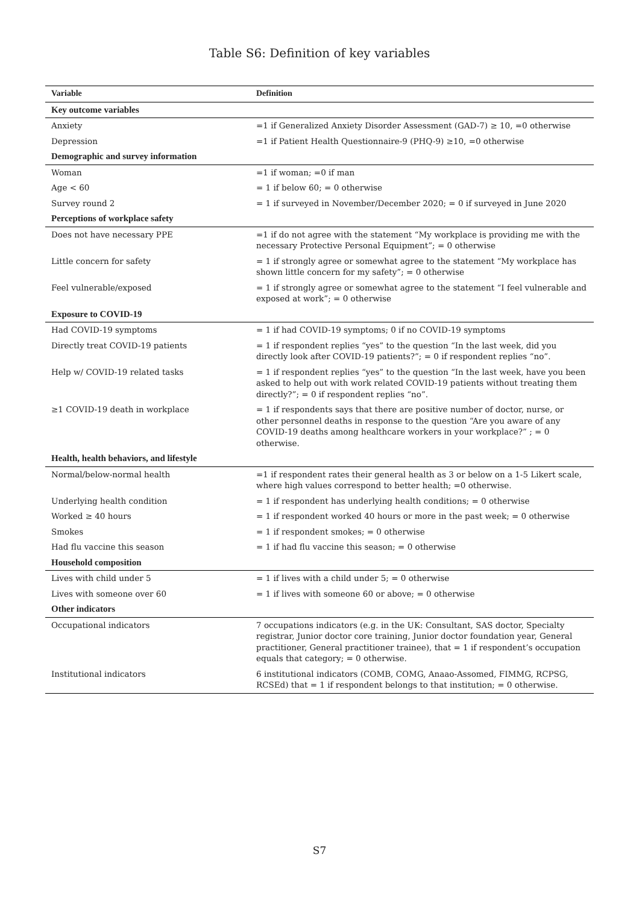Table S6: Definition of key variables
| Variable | Definition |
| --- | --- |
| Key outcome variables | |
| Anxiety | =1 if Generalized Anxiety Disorder Assessment (GAD-7) ≥ 10, =0 otherwise |
| Depression | =1 if Patient Health Questionnaire-9 (PHQ-9) ≥10, =0 otherwise |
| Demographic and survey information | |
| Woman | =1 if woman; =0 if man |
| Age < 60 | = 1 if below 60; = 0 otherwise |
| Survey round 2 | = 1 if surveyed in November/December 2020; = 0 if surveyed in June 2020 |
| Perceptions of workplace safety | |
| Does not have necessary PPE | =1 if do not agree with the statement “My workplace is providing me with the necessary Protective Personal Equipment”; = 0 otherwise |
| Little concern for safety | = 1 if strongly agree or somewhat agree to the statement “My workplace has shown little concern for my safety”; = 0 otherwise |
| Feel vulnerable/exposed | = 1 if strongly agree or somewhat agree to the statement “I feel vulnerable and exposed at work”; = 0 otherwise |
| Exposure to COVID-19 | |
| Had COVID-19 symptoms | = 1 if had COVID-19 symptoms; 0 if no COVID-19 symptoms |
| Directly treat COVID-19 patients | = 1 if respondent replies “yes” to the question “In the last week, did you directly look after COVID-19 patients?”; = 0 if respondent replies “no”. |
| Help w/ COVID-19 related tasks | = 1 if respondent replies “yes” to the question “In the last week, have you been asked to help out with work related COVID-19 patients without treating them directly?”; = 0 if respondent replies “no”. |
| ≥1 COVID-19 death in workplace | = 1 if respondents says that there are positive number of doctor, nurse, or other personnel deaths in response to the question “Are you aware of any COVID-19 deaths among healthcare workers in your workplace?” ; = 0 otherwise. |
| Health, health behaviors, and lifestyle | |
| Normal/below-normal health | =1 if respondent rates their general health as 3 or below on a 1-5 Likert scale, where high values correspond to better health; =0 otherwise. |
| Underlying health condition | = 1 if respondent has underlying health conditions; = 0 otherwise |
| Worked ≥ 40 hours | = 1 if respondent worked 40 hours or more in the past week; = 0 otherwise |
| Smokes | = 1 if respondent smokes; = 0 otherwise |
| Had flu vaccine this season | = 1 if had flu vaccine this season; = 0 otherwise |
| Household composition | |
| Lives with child under 5 | = 1 if lives with a child under 5; = 0 otherwise |
| Lives with someone over 60 | = 1 if lives with someone 60 or above; = 0 otherwise |
| Other indicators | |
| Occupational indicators | 7 occupations indicators (e.g. in the UK: Consultant, SAS doctor, Specialty registrar, Junior doctor core training, Junior doctor foundation year, General practitioner, General practitioner trainee), that = 1 if respondent’s occupation equals that category; = 0 otherwise. |
| Institutional indicators | 6 institutional indicators (COMB, COMG, Anaao-Assomed, FIMMG, RCPSG, RCSEd) that = 1 if respondent belongs to that institution; = 0 otherwise. |
S7